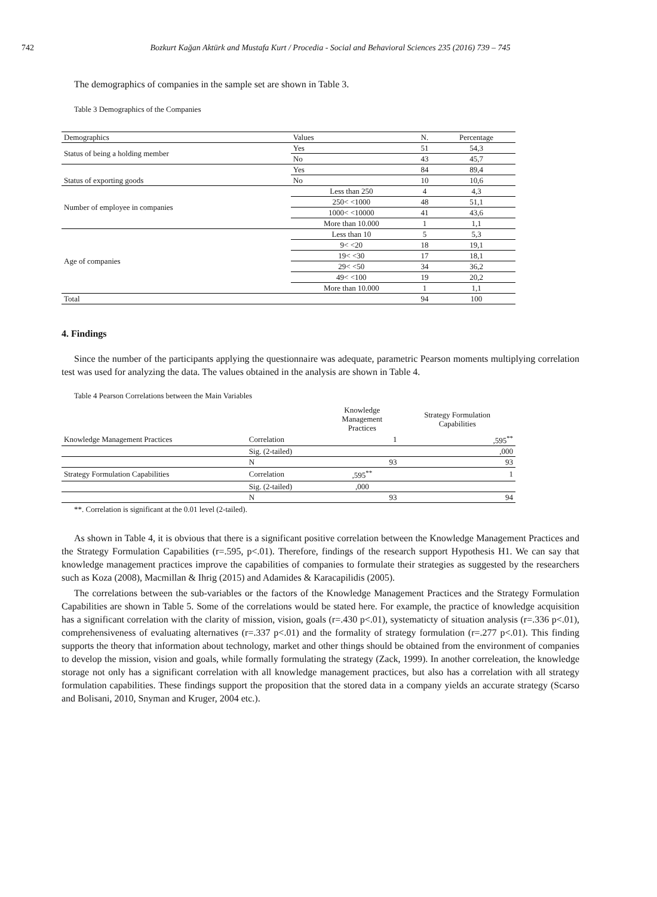742 Bozkurt Kağan Aktürk and Mustafa Kurt / Procedia - Social and Behavioral Sciences 235 (2016) 739 – 745
The demographics of companies in the sample set are shown in Table 3.
Table 3 Demographics of the Companies
| Demographics | Values | N. | Percentage |
| --- | --- | --- | --- |
| Status of being a holding member | Yes | 51 | 54,3 |
| | No | 43 | 45,7 |
| Status of exporting goods | Yes | 84 | 89,4 |
| | No | 10 | 10,6 |
| Number of employee in companies | Less than 250 | 4 | 4,3 |
| | 250< <1000 | 48 | 51,1 |
| | 1000< <10000 | 41 | 43,6 |
| | More than 10.000 | 1 | 1,1 |
| Age of companies | Less than 10 | 5 | 5,3 |
| | 9< <20 | 18 | 19,1 |
| | 19< <30 | 17 | 18,1 |
| | 29< <50 | 34 | 36,2 |
| | 49< <100 | 19 | 20,2 |
| | More than 10.000 | 1 | 1,1 |
| Total | | 94 | 100 |
4. Findings
Since the number of the participants applying the questionnaire was adequate, parametric Pearson moments multiplying correlation test was used for analyzing the data. The values obtained in the analysis are shown in Table 4.
Table 4 Pearson Correlations between the Main Variables
| | | Knowledge Management Practices | Strategy Formulation Capabilities |
| --- | --- | --- | --- |
| Knowledge Management Practices | Correlation | 1 | ,595<sup>**</sup> |
| | Sig. (2-tailed) | | ,000 |
| | N | 93 | 93 |
| Strategy Formulation Capabilities | Correlation | ,595<sup>**</sup> | 1 |
| | Sig. (2-tailed) | ,000 | |
| | N | 93 | 94 |
**. Correlation is significant at the 0.01 level (2-tailed).
As shown in Table 4, it is obvious that there is a significant positive correlation between the Knowledge Management Practices and the Strategy Formulation Capabilities (r=.595, p<.01). Therefore, findings of the research support Hypothesis H1. We can say that knowledge management practices improve the capabilities of companies to formulate their strategies as suggested by the researchers such as Koza (2008), Macmillan & Ihrig (2015) and Adamides & Karacapilidis (2005).
The correlations between the sub-variables or the factors of the Knowledge Management Practices and the Strategy Formulation Capabilities are shown in Table 5. Some of the correlations would be stated here. For example, the practice of knowledge acquisition has a significant correlation with the clarity of mission, vision, goals (r=.430 p<.01), systematicty of situation analysis (r=.336 p<.01), comprehensiveness of evaluating alternatives (r=.337 p<.01) and the formality of strategy formulation (r=.277 p<.01). This finding supports the theory that information about technology, market and other things should be obtained from the environment of companies to develop the mission, vision and goals, while formally formulating the strategy (Zack, 1999). In another correleation, the knowledge storage not only has a significant correlation with all knowledge management practices, but also has a correlation with all strategy formulation capabilities. These findings support the proposition that the stored data in a company yields an accurate strategy (Scarso and Bolisani, 2010, Snyman and Kruger, 2004 etc.).